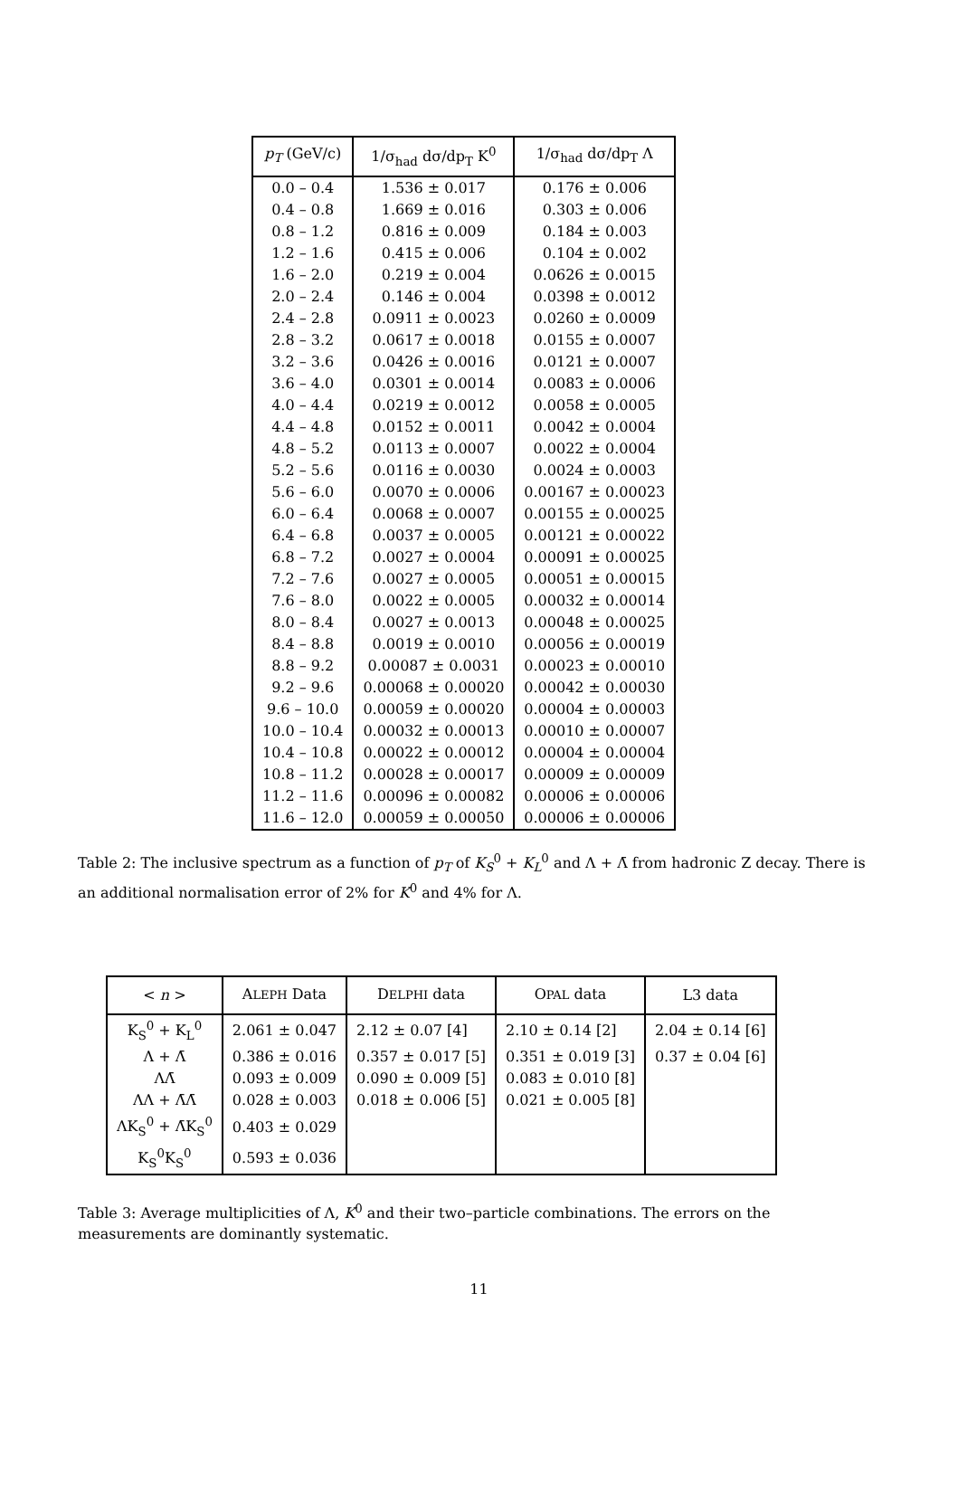| p<sub>T</sub> (GeV/c) | 1/σ<sub>had</sub> dσ/dp<sub>T</sub> K<sup>0</sup> | 1/σ<sub>had</sub> dσ/dp<sub>T</sub> Λ |
| --- | --- | --- |
| 0.0 – 0.4 | 1.536 ± 0.017 | 0.176 ± 0.006 |
| 0.4 – 0.8 | 1.669 ± 0.016 | 0.303 ± 0.006 |
| 0.8 – 1.2 | 0.816 ± 0.009 | 0.184 ± 0.003 |
| 1.2 – 1.6 | 0.415 ± 0.006 | 0.104 ± 0.002 |
| 1.6 – 2.0 | 0.219 ± 0.004 | 0.0626 ± 0.0015 |
| 2.0 – 2.4 | 0.146 ± 0.004 | 0.0398 ± 0.0012 |
| 2.4 – 2.8 | 0.0911 ± 0.0023 | 0.0260 ± 0.0009 |
| 2.8 – 3.2 | 0.0617 ± 0.0018 | 0.0155 ± 0.0007 |
| 3.2 – 3.6 | 0.0426 ± 0.0016 | 0.0121 ± 0.0007 |
| 3.6 – 4.0 | 0.0301 ± 0.0014 | 0.0083 ± 0.0006 |
| 4.0 – 4.4 | 0.0219 ± 0.0012 | 0.0058 ± 0.0005 |
| 4.4 – 4.8 | 0.0152 ± 0.0011 | 0.0042 ± 0.0004 |
| 4.8 – 5.2 | 0.0113 ± 0.0007 | 0.0022 ± 0.0004 |
| 5.2 – 5.6 | 0.0116 ± 0.0030 | 0.0024 ± 0.0003 |
| 5.6 – 6.0 | 0.0070 ± 0.0006 | 0.00167 ± 0.00023 |
| 6.0 – 6.4 | 0.0068 ± 0.0007 | 0.00155 ± 0.00025 |
| 6.4 – 6.8 | 0.0037 ± 0.0005 | 0.00121 ± 0.00022 |
| 6.8 – 7.2 | 0.0027 ± 0.0004 | 0.00091 ± 0.00025 |
| 7.2 – 7.6 | 0.0027 ± 0.0005 | 0.00051 ± 0.00015 |
| 7.6 – 8.0 | 0.0022 ± 0.0005 | 0.00032 ± 0.00014 |
| 8.0 – 8.4 | 0.0027 ± 0.0013 | 0.00048 ± 0.00025 |
| 8.4 – 8.8 | 0.0019 ± 0.0010 | 0.00056 ± 0.00019 |
| 8.8 – 9.2 | 0.00087 ± 0.0031 | 0.00023 ± 0.00010 |
| 9.2 – 9.6 | 0.00068 ± 0.00020 | 0.00042 ± 0.00030 |
| 9.6 – 10.0 | 0.00059 ± 0.00020 | 0.00004 ± 0.00003 |
| 10.0 – 10.4 | 0.00032 ± 0.00013 | 0.00010 ± 0.00007 |
| 10.4 – 10.8 | 0.00022 ± 0.00012 | 0.00004 ± 0.00004 |
| 10.8 – 11.2 | 0.00028 ± 0.00017 | 0.00009 ± 0.00009 |
| 11.2 – 11.6 | 0.00096 ± 0.00082 | 0.00006 ± 0.00006 |
| 11.6 – 12.0 | 0.00059 ± 0.00050 | 0.00006 ± 0.00006 |
Table 2: The inclusive spectrum as a function of p<sub>T</sub> of K<sub>S</sub><sup>0</sup> + K<sub>L</sub><sup>0</sup> and Λ + Λ̄ from hadronic Z decay. There is an additional normalisation error of 2% for K<sup>0</sup> and 4% for Λ.
| < n > | A LEPH Data | D ELPHI data | O PAL data | L3 data |
| --- | --- | --- | --- | --- |
| K<sub>S</sub><sup>0</sup> + K<sub>L</sub><sup>0</sup> | 2.061 ± 0.047 | 2.12 ± 0.07 [4] | 2.10 ± 0.14 [2] | 2.04 ± 0.14 [6] |
| Λ + Λ̄ | 0.386 ± 0.016 | 0.357 ± 0.017 [5] | 0.351 ± 0.019 [3] | 0.37 ± 0.04 [6] |
| ΛΛ̄ | 0.093 ± 0.009 | 0.090 ± 0.009 [5] | 0.083 ± 0.010 [8] | |
| ΛΛ + Λ̄Λ̄ | 0.028 ± 0.003 | 0.018 ± 0.006 [5] | 0.021 ± 0.005 [8] | |
| ΛK<sub>S</sub><sup>0</sup> + Λ̄K<sub>S</sub><sup>0</sup> | 0.403 ± 0.029 | | | |
| K<sub>S</sub><sup>0</sup>K<sub>S</sub><sup>0</sup> | 0.593 ± 0.036 | | | |
Table 3: Average multiplicities of Λ, K<sup>0</sup> and their two–particle combinations. The errors on the measurements are dominantly systematic.
11